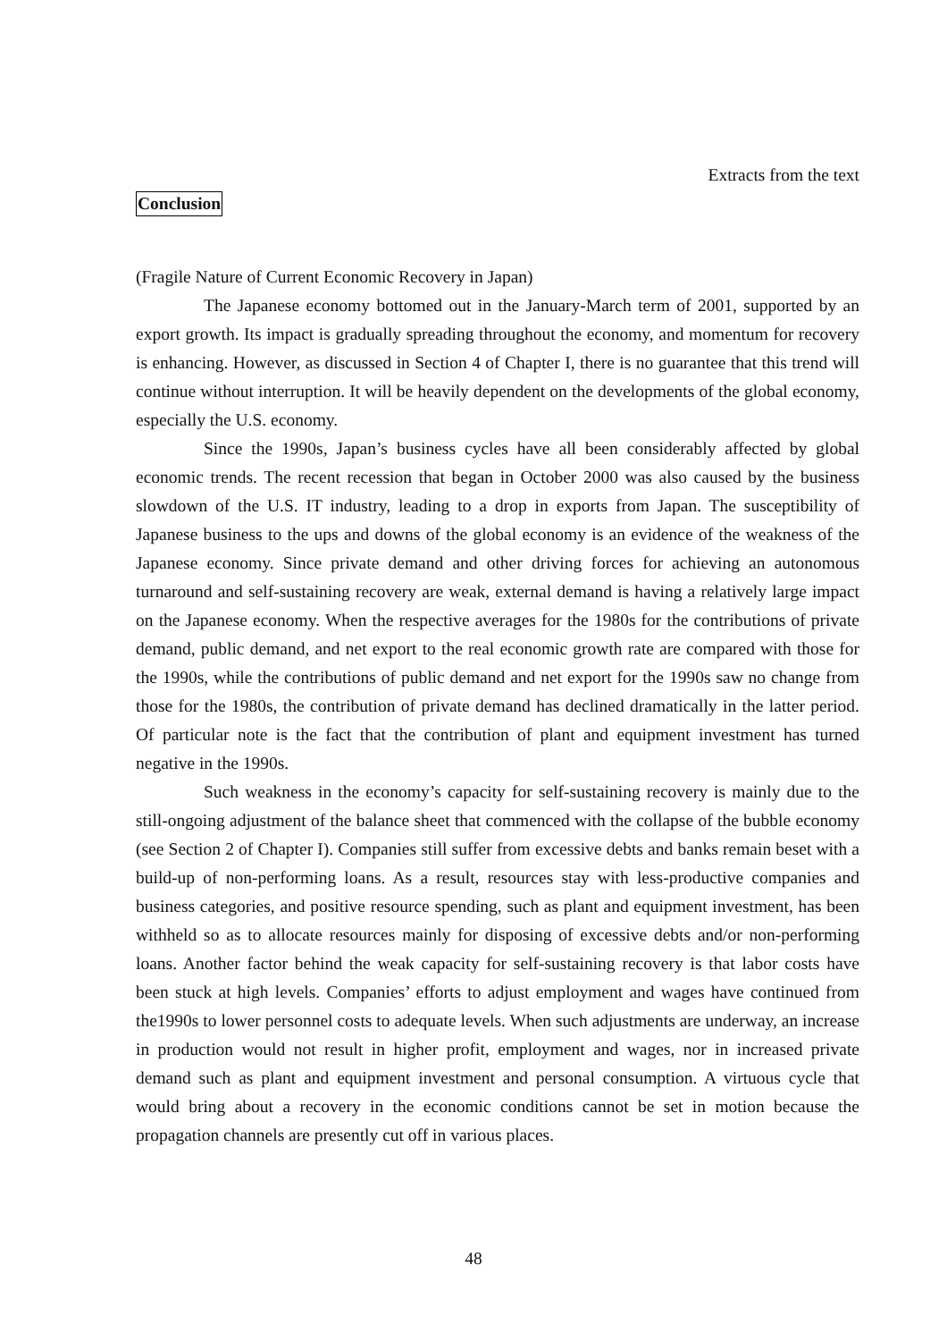Extracts from the text
Conclusion
(Fragile Nature of Current Economic Recovery in Japan)
The Japanese economy bottomed out in the January-March term of 2001, supported by an export growth. Its impact is gradually spreading throughout the economy, and momentum for recovery is enhancing. However, as discussed in Section 4 of Chapter I, there is no guarantee that this trend will continue without interruption. It will be heavily dependent on the developments of the global economy, especially the U.S. economy.
Since the 1990s, Japan’s business cycles have all been considerably affected by global economic trends. The recent recession that began in October 2000 was also caused by the business slowdown of the U.S. IT industry, leading to a drop in exports from Japan. The susceptibility of Japanese business to the ups and downs of the global economy is an evidence of the weakness of the Japanese economy. Since private demand and other driving forces for achieving an autonomous turnaround and self-sustaining recovery are weak, external demand is having a relatively large impact on the Japanese economy. When the respective averages for the 1980s for the contributions of private demand, public demand, and net export to the real economic growth rate are compared with those for the 1990s, while the contributions of public demand and net export for the 1990s saw no change from those for the 1980s, the contribution of private demand has declined dramatically in the latter period. Of particular note is the fact that the contribution of plant and equipment investment has turned negative in the 1990s.
Such weakness in the economy’s capacity for self-sustaining recovery is mainly due to the still-ongoing adjustment of the balance sheet that commenced with the collapse of the bubble economy (see Section 2 of Chapter I). Companies still suffer from excessive debts and banks remain beset with a build-up of non-performing loans. As a result, resources stay with less-productive companies and business categories, and positive resource spending, such as plant and equipment investment, has been withheld so as to allocate resources mainly for disposing of excessive debts and/or non-performing loans. Another factor behind the weak capacity for self-sustaining recovery is that labor costs have been stuck at high levels. Companies’ efforts to adjust employment and wages have continued from the1990s to lower personnel costs to adequate levels. When such adjustments are underway, an increase in production would not result in higher profit, employment and wages, nor in increased private demand such as plant and equipment investment and personal consumption. A virtuous cycle that would bring about a recovery in the economic conditions cannot be set in motion because the propagation channels are presently cut off in various places.
48